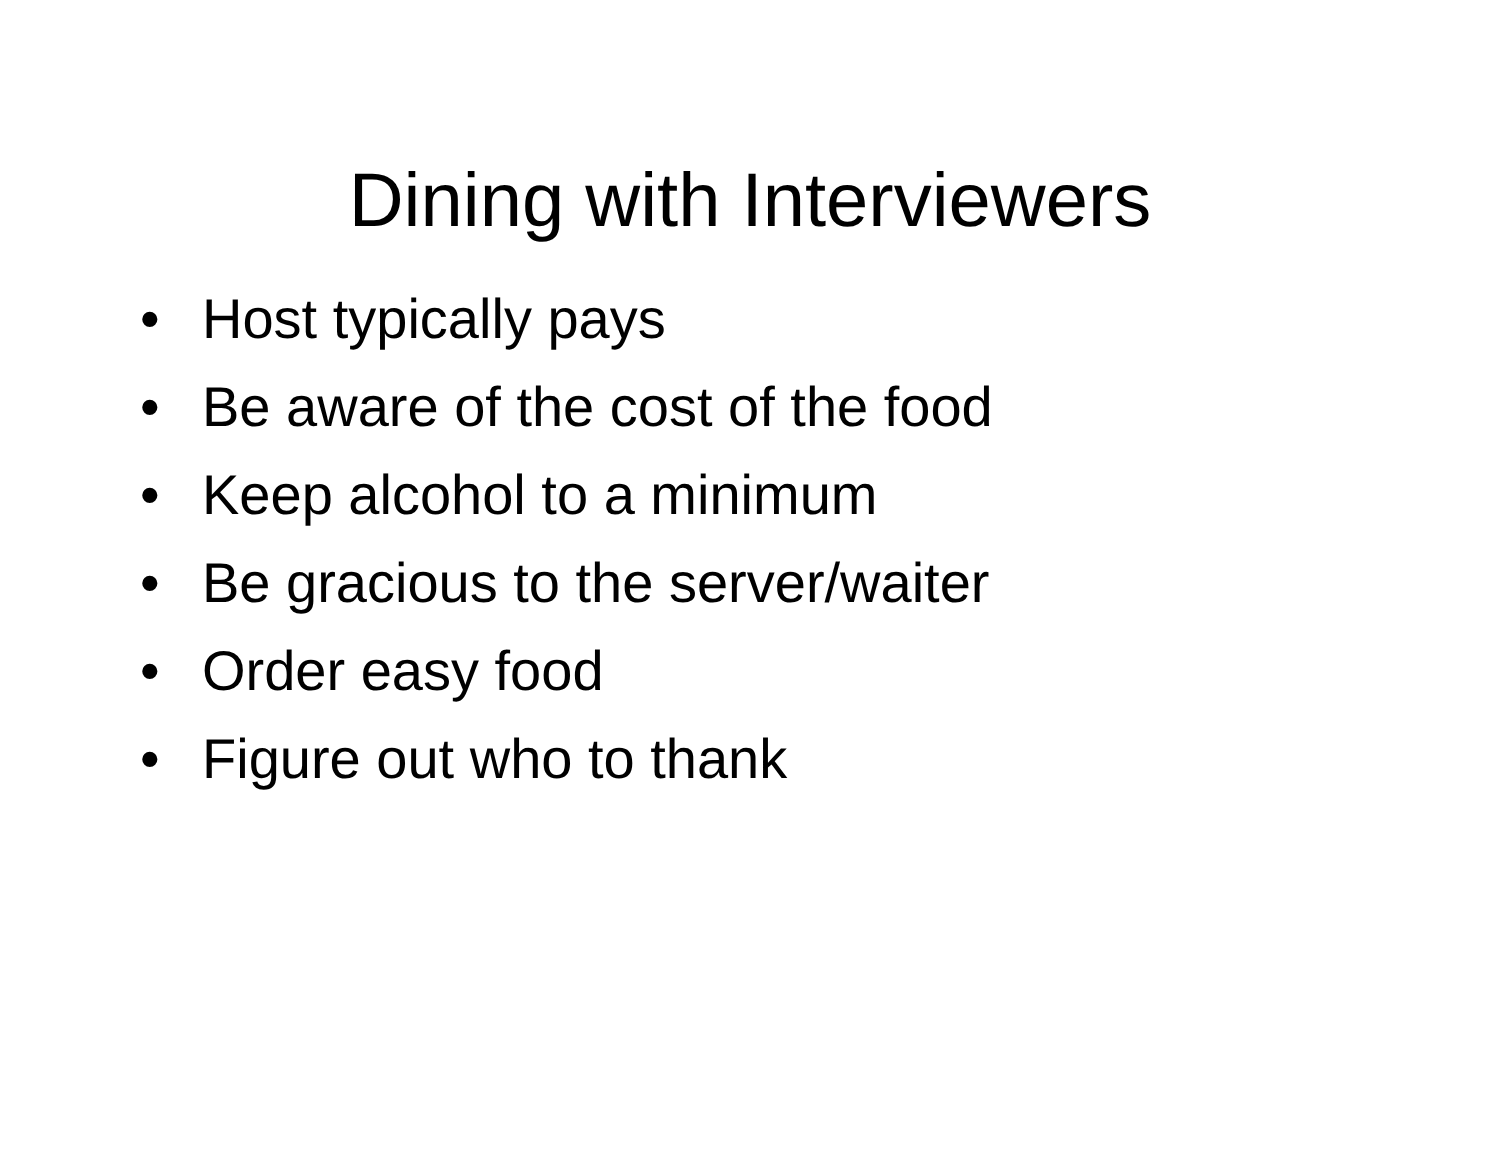Dining with Interviewers
• Host typically pays
• Be aware of the cost of the food
• Keep alcohol to a minimum
• Be gracious to the server/waiter
• Order easy food
• Figure out who to thank